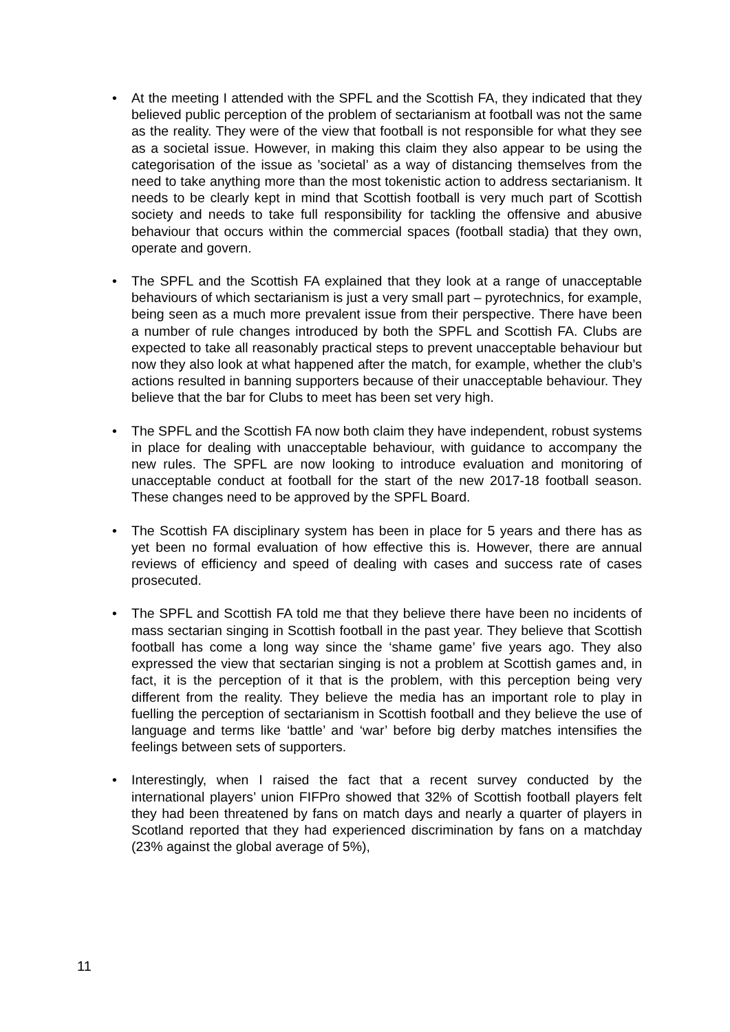• At the meeting I attended with the SPFL and the Scottish FA, they indicated that they believed public perception of the problem of sectarianism at football was not the same as the reality. They were of the view that football is not responsible for what they see as a societal issue. However, in making this claim they also appear to be using the categorisation of the issue as ’societal’ as a way of distancing themselves from the need to take anything more than the most tokenistic action to address sectarianism. It needs to be clearly kept in mind that Scottish football is very much part of Scottish society and needs to take full responsibility for tackling the offensive and abusive behaviour that occurs within the commercial spaces (football stadia) that they own, operate and govern.
• The SPFL and the Scottish FA explained that they look at a range of unacceptable behaviours of which sectarianism is just a very small part – pyrotechnics, for example, being seen as a much more prevalent issue from their perspective. There have been a number of rule changes introduced by both the SPFL and Scottish FA. Clubs are expected to take all reasonably practical steps to prevent unacceptable behaviour but now they also look at what happened after the match, for example, whether the club’s actions resulted in banning supporters because of their unacceptable behaviour. They believe that the bar for Clubs to meet has been set very high.
• The SPFL and the Scottish FA now both claim they have independent, robust systems in place for dealing with unacceptable behaviour, with guidance to accompany the new rules. The SPFL are now looking to introduce evaluation and monitoring of unacceptable conduct at football for the start of the new 2017-18 football season. These changes need to be approved by the SPFL Board.
• The Scottish FA disciplinary system has been in place for 5 years and there has as yet been no formal evaluation of how effective this is. However, there are annual reviews of efficiency and speed of dealing with cases and success rate of cases prosecuted.
• The SPFL and Scottish FA told me that they believe there have been no incidents of mass sectarian singing in Scottish football in the past year. They believe that Scottish football has come a long way since the ‘shame game’ five years ago. They also expressed the view that sectarian singing is not a problem at Scottish games and, in fact, it is the perception of it that is the problem, with this perception being very different from the reality. They believe the media has an important role to play in fuelling the perception of sectarianism in Scottish football and they believe the use of language and terms like ‘battle’ and ‘war’ before big derby matches intensifies the feelings between sets of supporters.
• Interestingly, when I raised the fact that a recent survey conducted by the international players’ union FIFPro showed that 32% of Scottish football players felt they had been threatened by fans on match days and nearly a quarter of players in Scotland reported that they had experienced discrimination by fans on a matchday (23% against the global average of 5%),
11